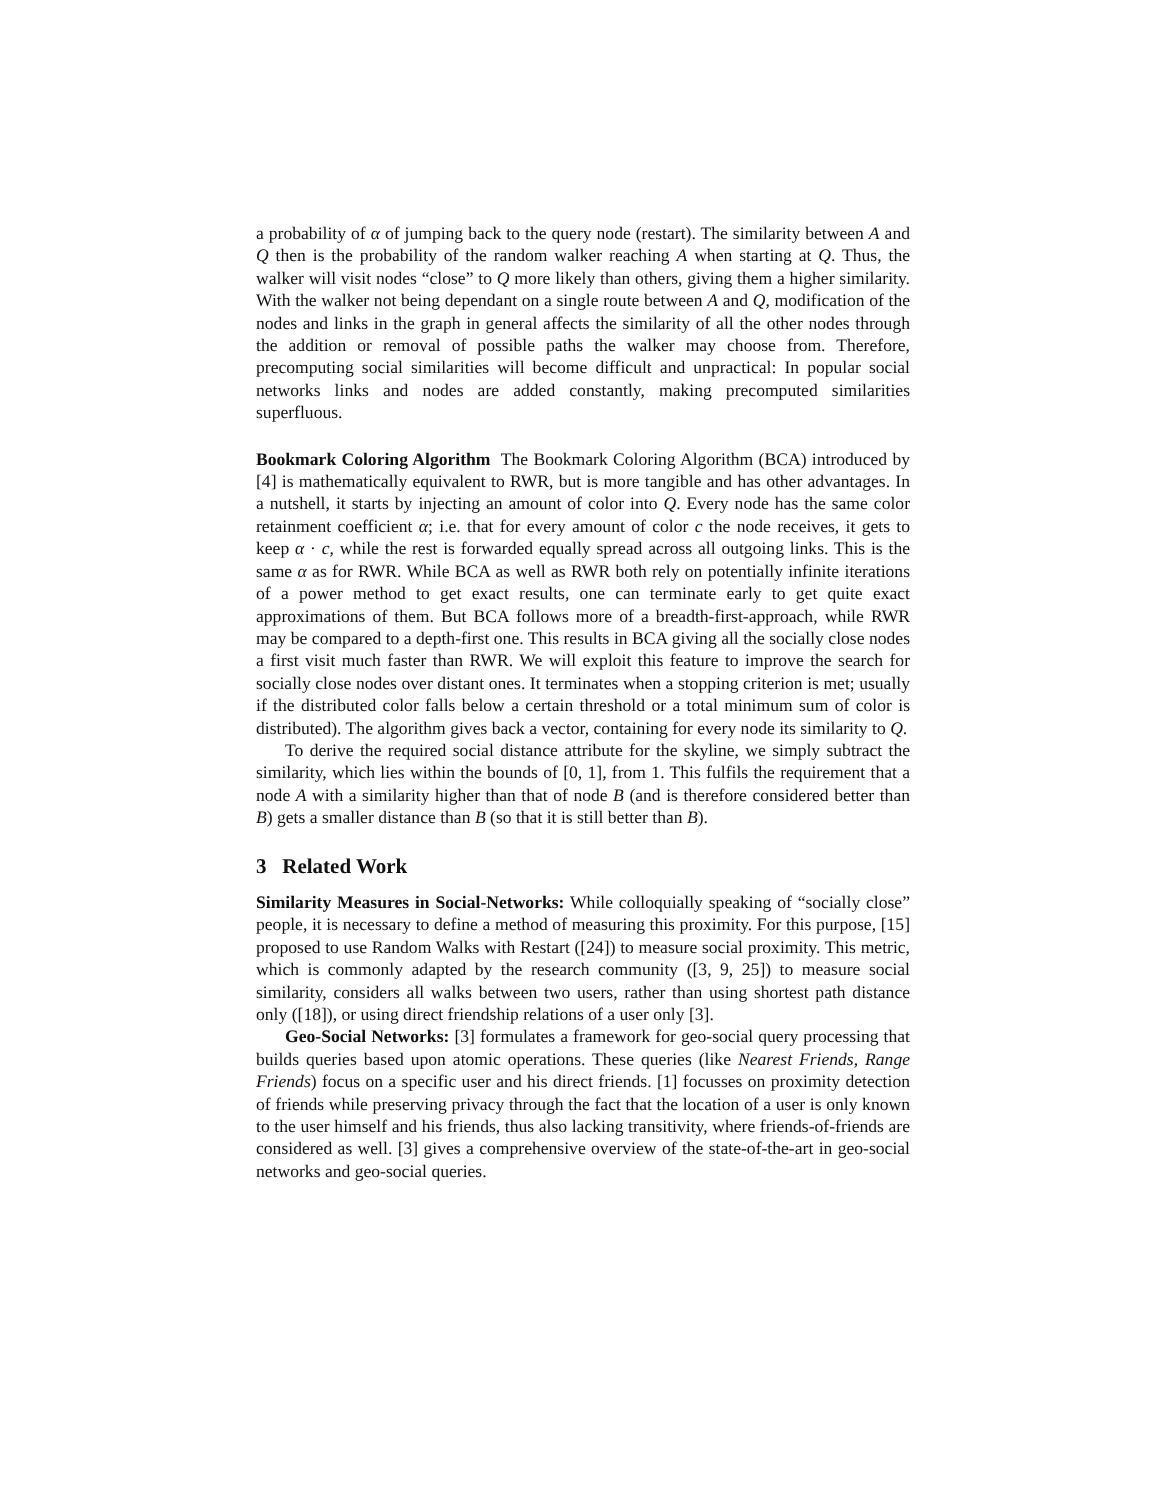a probability of α of jumping back to the query node (restart). The similarity between A and Q then is the probability of the random walker reaching A when starting at Q. Thus, the walker will visit nodes “close” to Q more likely than others, giving them a higher similarity. With the walker not being dependant on a single route between A and Q, modification of the nodes and links in the graph in general affects the similarity of all the other nodes through the addition or removal of possible paths the walker may choose from. Therefore, precomputing social similarities will become difficult and unpractical: In popular social networks links and nodes are added constantly, making precomputed similarities superfluous.
Bookmark Coloring Algorithm The Bookmark Coloring Algorithm (BCA) introduced by [4] is mathematically equivalent to RWR, but is more tangible and has other advantages. In a nutshell, it starts by injecting an amount of color into Q. Every node has the same color retainment coefficient α; i.e. that for every amount of color c the node receives, it gets to keep α · c, while the rest is forwarded equally spread across all outgoing links. This is the same α as for RWR. While BCA as well as RWR both rely on potentially infinite iterations of a power method to get exact results, one can terminate early to get quite exact approximations of them. But BCA follows more of a breadth-first-approach, while RWR may be compared to a depth-first one. This results in BCA giving all the socially close nodes a first visit much faster than RWR. We will exploit this feature to improve the search for socially close nodes over distant ones. It terminates when a stopping criterion is met; usually if the distributed color falls below a certain threshold or a total minimum sum of color is distributed). The algorithm gives back a vector, containing for every node its similarity to Q.
To derive the required social distance attribute for the skyline, we simply subtract the similarity, which lies within the bounds of [0, 1], from 1. This fulfils the requirement that a node A with a similarity higher than that of node B (and is therefore considered better than B) gets a smaller distance than B (so that it is still better than B).
3 Related Work
Similarity Measures in Social-Networks: While colloquially speaking of “socially close” people, it is necessary to define a method of measuring this proximity. For this purpose, [15] proposed to use Random Walks with Restart ([24]) to measure social proximity. This metric, which is commonly adapted by the research community ([3, 9, 25]) to measure social similarity, considers all walks between two users, rather than using shortest path distance only ([18]), or using direct friendship relations of a user only [3].
Geo-Social Networks: [3] formulates a framework for geo-social query processing that builds queries based upon atomic operations. These queries (like Nearest Friends, Range Friends) focus on a specific user and his direct friends. [1] focusses on proximity detection of friends while preserving privacy through the fact that the location of a user is only known to the user himself and his friends, thus also lacking transitivity, where friends-of-friends are considered as well. [3] gives a comprehensive overview of the state-of-the-art in geo-social networks and geo-social queries.